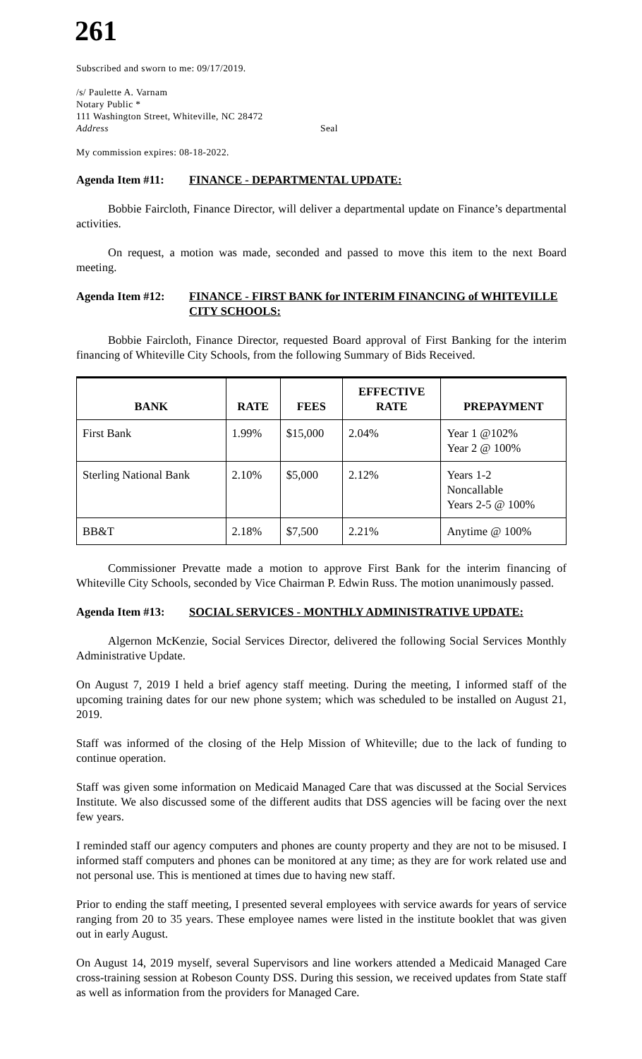261
Subscribed and sworn to me: 09/17/2019.
/s/ Paulette A. Varnam
Notary Public *
111 Washington Street, Whiteville, NC 28472
Address Seal
My commission expires: 08-18-2022.
Agenda Item #11: FINANCE - DEPARTMENTAL UPDATE:
Bobbie Faircloth, Finance Director, will deliver a departmental update on Finance’s departmental activities.
On request, a motion was made, seconded and passed to move this item to the next Board meeting.
Agenda Item #12: FINANCE - FIRST BANK for INTERIM FINANCING of WHITEVILLE CITY SCHOOLS:
Bobbie Faircloth, Finance Director, requested Board approval of First Banking for the interim financing of Whiteville City Schools, from the following Summary of Bids Received.
| BANK | RATE | FEES | EFFECTIVE RATE | PREPAYMENT |
| --- | --- | --- | --- | --- |
| First Bank | 1.99% | $15,000 | 2.04% | Year 1 @102% Year 2 @ 100% |
| Sterling National Bank | 2.10% | $5,000 | 2.12% | Years 1-2 Noncallable Years 2-5 @ 100% |
| BB&T | 2.18% | $7,500 | 2.21% | Anytime @ 100% |
Commissioner Prevatte made a motion to approve First Bank for the interim financing of Whiteville City Schools, seconded by Vice Chairman P. Edwin Russ. The motion unanimously passed.
Agenda Item #13: SOCIAL SERVICES - MONTHLY ADMINISTRATIVE UPDATE:
Algernon McKenzie, Social Services Director, delivered the following Social Services Monthly Administrative Update.
On August 7, 2019 I held a brief agency staff meeting. During the meeting, I informed staff of the upcoming training dates for our new phone system; which was scheduled to be installed on August 21, 2019.
Staff was informed of the closing of the Help Mission of Whiteville; due to the lack of funding to continue operation.
Staff was given some information on Medicaid Managed Care that was discussed at the Social Services Institute. We also discussed some of the different audits that DSS agencies will be facing over the next few years.
I reminded staff our agency computers and phones are county property and they are not to be misused. I informed staff computers and phones can be monitored at any time; as they are for work related use and not personal use. This is mentioned at times due to having new staff.
Prior to ending the staff meeting, I presented several employees with service awards for years of service ranging from 20 to 35 years. These employee names were listed in the institute booklet that was given out in early August.
On August 14, 2019 myself, several Supervisors and line workers attended a Medicaid Managed Care cross-training session at Robeson County DSS. During this session, we received updates from State staff as well as information from the providers for Managed Care.